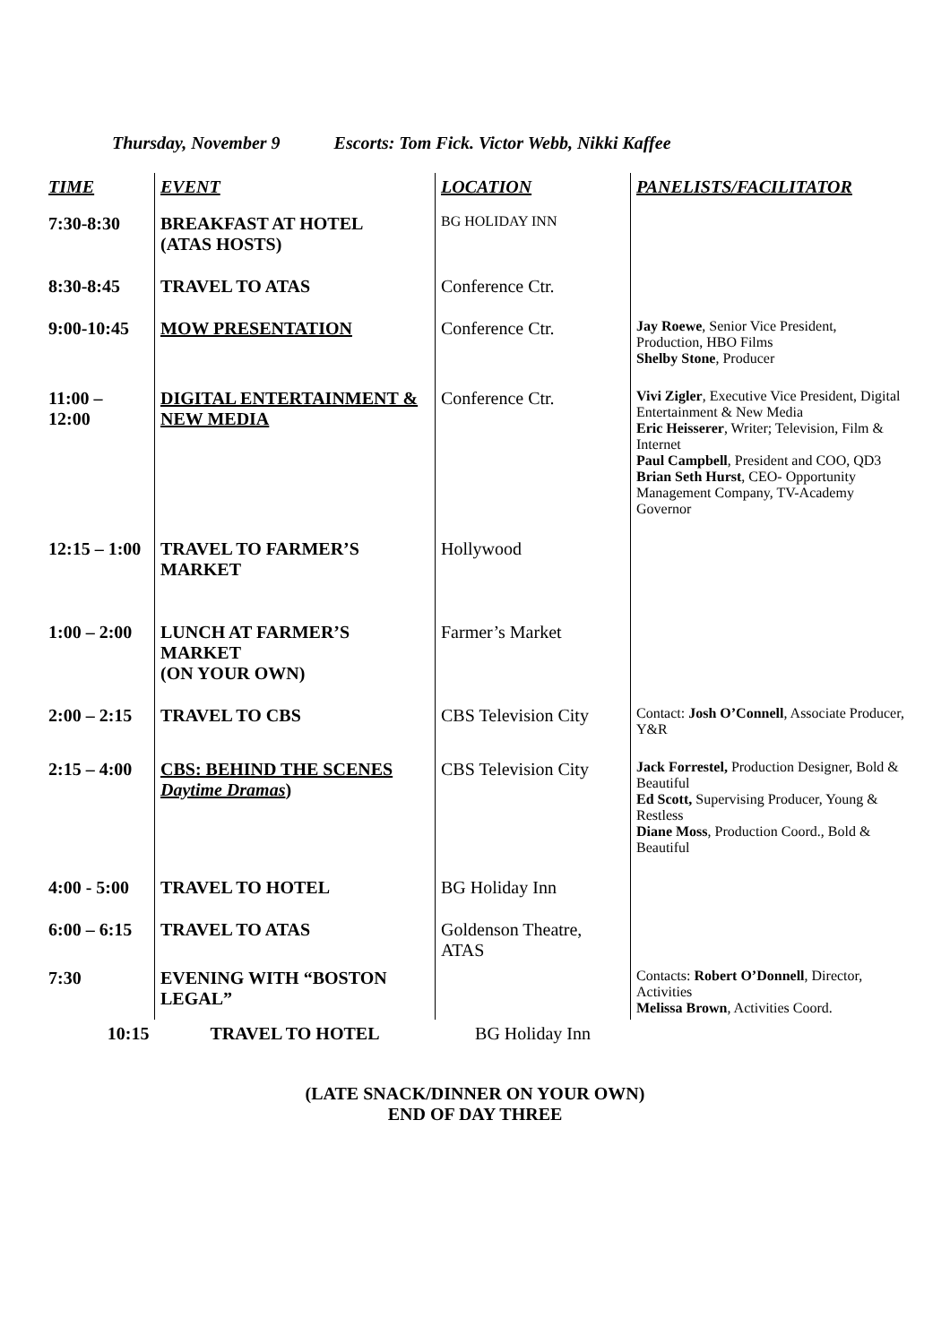Thursday, November 9 Escorts: Tom Fick. Victor Webb, Nikki Kaffee
| TIME | EVENT | LOCATION | PANELISTS/FACILITATOR |
| --- | --- | --- | --- |
| 7:30-8:30 | BREAKFAST AT HOTEL (ATAS HOSTS) | BG HOLIDAY INN | |
| 8:30-8:45 | TRAVEL TO ATAS | Conference Ctr. | |
| 9:00-10:45 | MOW PRESENTATION | Conference Ctr. | Jay Roewe , Senior Vice President, Production, HBO Films Shelby Stone , Producer |
| 11:00 – 12:00 | DIGITAL ENTERTAINMENT & NEW MEDIA | Conference Ctr. | Vivi Zigler , Executive Vice President, Digital Entertainment & New Media Eric Heisserer , Writer; Television, Film & Internet Paul Campbell , President and COO, QD3 Brian Seth Hurst , CEO- Opportunity Management Company, TV-Academy Governor |
| 12:15 – 1:00 | TRAVEL TO FARMER’S MARKET | Hollywood | |
| 1:00 – 2:00 | LUNCH AT FARMER’S MARKET (ON YOUR OWN) | Farmer’s Market | |
| 2:00 – 2:15 | TRAVEL TO CBS | CBS Television City | Contact: Josh O’Connell , Associate Producer, Y&R |
| 2:15 – 4:00 | CBS: BEHIND THE SCENES Daytime Dramas ) | CBS Television City | Jack Forrestel, Production Designer, Bold & Beautiful Ed Scott, Supervising Producer, Young & Restless Diane Moss , Production Coord., Bold & Beautiful |
| 4:00 - 5:00 | TRAVEL TO HOTEL | BG Holiday Inn | |
| 6:00 – 6:15 | TRAVEL TO ATAS | Goldenson Theatre, ATAS | |
| 7:30 | EVENING WITH “BOSTON LEGAL” | | Contacts: Robert O’Donnell , Director, Activities Melissa Brown , Activities Coord. |
| 10:15 | TRAVEL TO HOTEL | BG Holiday Inn | |
(LATE SNACK/DINNER ON YOUR OWN)
END OF DAY THREE